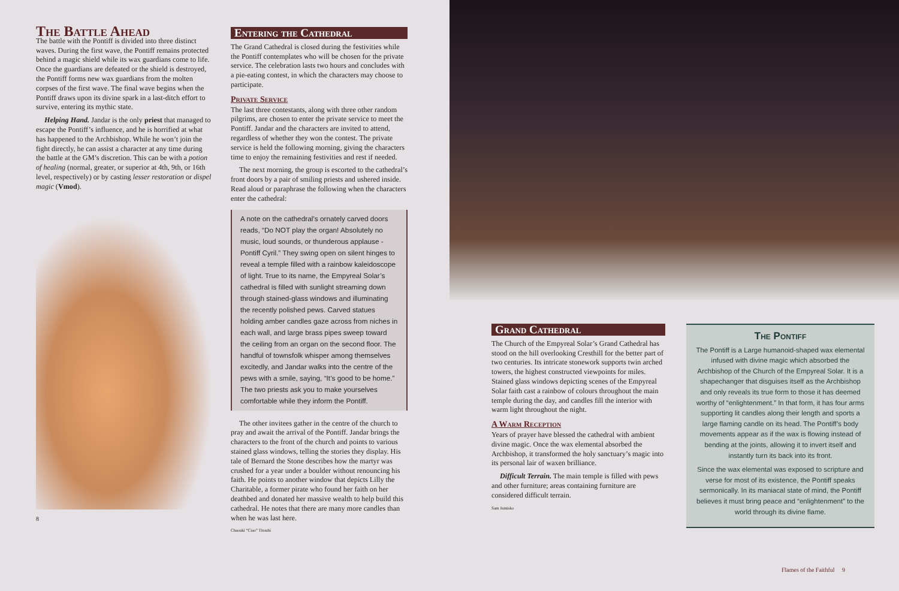The Battle Ahead
The battle with the Pontiff is divided into three distinct waves. During the first wave, the Pontiff remains protected behind a magic shield while its wax guardians come to life. Once the guardians are defeated or the shield is destroyed, the Pontiff forms new wax guardians from the molten corpses of the first wave. The final wave begins when the Pontiff draws upon its divine spark in a last-ditch effort to survive, entering its mythic state.
Helping Hand. Jandar is the only priest that managed to escape the Pontiff’s influence, and he is horrified at what has happened to the Archbishop. While he won’t join the fight directly, he can assist a character at any time during the battle at the GM’s discretion. This can be with a potion of healing (normal, greater, or superior at 4th, 9th, or 16th level, respectively) or by casting lesser restoration or dispel magic (Vmod).
8
Entering the Cathedral
The Grand Cathedral is closed during the festivities while the Pontiff contemplates who will be chosen for the private service. The celebration lasts two hours and concludes with a pie-eating contest, in which the characters may choose to participate.
Private Service
The last three contestants, along with three other random pilgrims, are chosen to enter the private service to meet the Pontiff. Jandar and the characters are invited to attend, regardless of whether they won the contest. The private service is held the following morning, giving the characters time to enjoy the remaining festivities and rest if needed.
The next morning, the group is escorted to the cathedral’s front doors by a pair of smiling priests and ushered inside. Read aloud or paraphrase the following when the characters enter the cathedral:
A note on the cathedral’s ornately carved doors reads, “Do NOT play the organ! Absolutely no music, loud sounds, or thunderous applause - Pontiff Cyril.” They swing open on silent hinges to reveal a temple filled with a rainbow kaleidoscope of light. True to its name, the Empyreal Solar’s cathedral is filled with sunlight streaming down through stained-glass windows and illuminating the recently polished pews. Carved statues holding amber candles gaze across from niches in each wall, and large brass pipes sweep toward the ceiling from an organ on the second floor. The handful of townsfolk whisper among themselves excitedly, and Jandar walks into the centre of the pews with a smile, saying, “It’s good to be home.” The two priests ask you to make yourselves comfortable while they inform the Pontiff.
The other invitees gather in the centre of the church to pray and await the arrival of the Pontiff. Jandar brings the characters to the front of the church and points to various stained glass windows, telling the stories they display. His tale of Bernard the Stone describes how the martyr was crushed for a year under a boulder without renouncing his faith. He points to another window that depicts Lilly the Charitable, a former pirate who found her faith on her deathbed and donated her massive wealth to help build this cathedral. He notes that there are many more candles than when he was last here.
Chaouki “Ciao” Titouhi
Grand Cathedral
The Church of the Empyreal Solar’s Grand Cathedral has stood on the hill overlooking Cresthill for the better part of two centuries. Its intricate stonework supports twin arched towers, the highest constructed viewpoints for miles. Stained glass windows depicting scenes of the Empyreal Solar faith cast a rainbow of colours throughout the main temple during the day, and candles fill the interior with warm light throughout the night.
A Warm Reception
Years of prayer have blessed the cathedral with ambient divine magic. Once the wax elemental absorbed the Archbishop, it transformed the holy sanctuary’s magic into its personal lair of waxen brilliance.
Difficult Terrain. The main temple is filled with pews and other furniture; areas containing furniture are considered difficult terrain.
Sam Jumisko
The Pontiff
The Pontiff is a Large humanoid-shaped wax elemental infused with divine magic which absorbed the Archbishop of the Church of the Empyreal Solar. It is a shapechanger that disguises itself as the Archbishop and only reveals its true form to those it has deemed worthy of “enlightenment.” In that form, it has four arms supporting lit candles along their length and sports a large flaming candle on its head. The Pontiff’s body movements appear as if the wax is flowing instead of bending at the joints, allowing it to invert itself and instantly turn its back into its front.
Since the wax elemental was exposed to scripture and verse for most of its existence, the Pontiff speaks sermonically. In its maniacal state of mind, the Pontiff believes it must bring peace and “enlightenment” to the world through its divine flame.
Flames of the Faithful 9